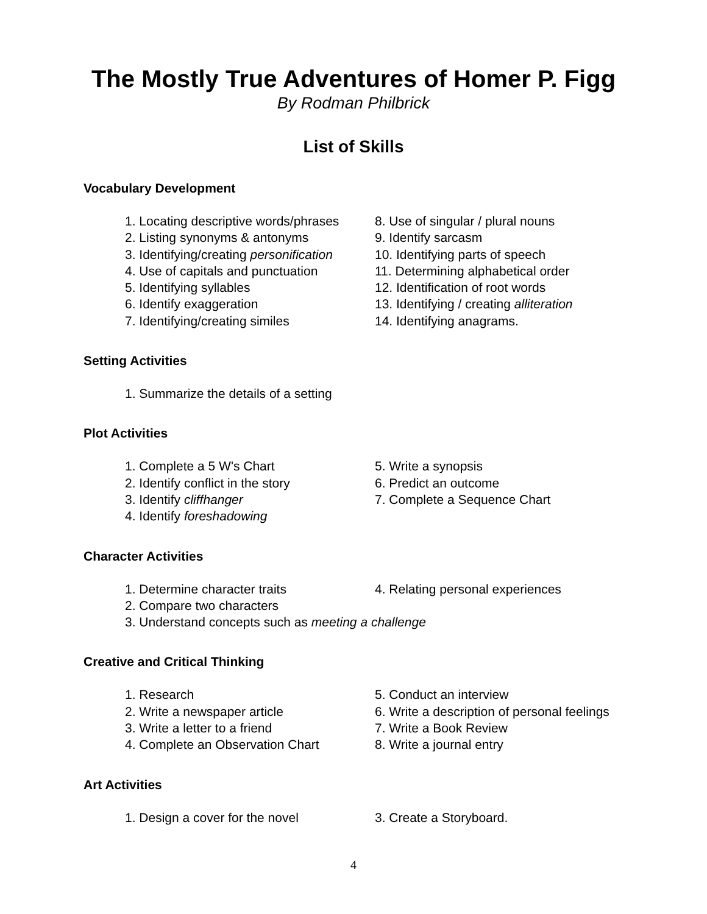The Mostly True Adventures of Homer P. Figg
By Rodman Philbrick
List of Skills
Vocabulary Development
1. Locating descriptive words/phrases
2. Listing synonyms & antonyms
3. Identifying/creating personification
4. Use of capitals and punctuation
5. Identifying syllables
6. Identify exaggeration
7. Identifying/creating similes
8. Use of singular / plural nouns
9. Identify sarcasm
10. Identifying parts of speech
11. Determining alphabetical order
12. Identification of root words
13. Identifying / creating alliteration
14. Identifying anagrams.
Setting Activities
1. Summarize the details of a setting
Plot Activities
1. Complete a 5 W's Chart
2. Identify conflict in the story
3. Identify cliffhanger
4. Identify foreshadowing
5. Write a synopsis
6. Predict an outcome
7. Complete a Sequence Chart
Character Activities
1. Determine character traits
2. Compare two characters
3. Understand concepts such as meeting a challenge
4. Relating personal experiences
Creative and Critical Thinking
1. Research
2. Write a newspaper article
3. Write a letter to a friend
4. Complete an Observation Chart
5. Conduct an interview
6. Write a description of personal feelings
7. Write a Book Review
8. Write a journal entry
Art Activities
1. Design a cover for the novel 3. Create a Storyboard.
4